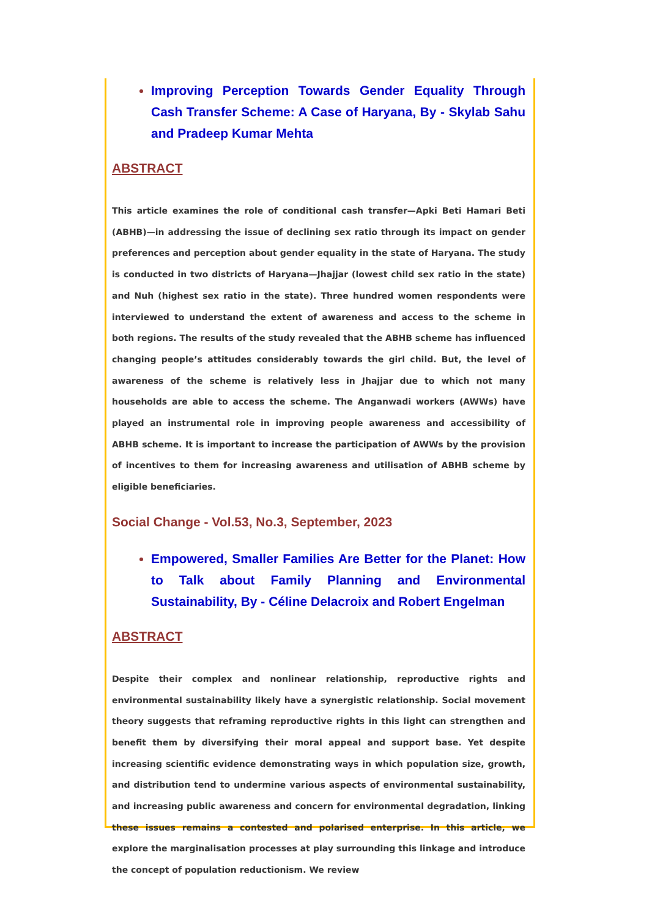Improving Perception Towards Gender Equality Through Cash Transfer Scheme: A Case of Haryana, By - Skylab Sahu and Pradeep Kumar Mehta
ABSTRACT
This article examines the role of conditional cash transfer—Apki Beti Hamari Beti (ABHB)—in addressing the issue of declining sex ratio through its impact on gender preferences and perception about gender equality in the state of Haryana. The study is conducted in two districts of Haryana—Jhajjar (lowest child sex ratio in the state) and Nuh (highest sex ratio in the state). Three hundred women respondents were interviewed to understand the extent of awareness and access to the scheme in both regions. The results of the study revealed that the ABHB scheme has influenced changing people’s attitudes considerably towards the girl child. But, the level of awareness of the scheme is relatively less in Jhajjar due to which not many households are able to access the scheme. The Anganwadi workers (AWWs) have played an instrumental role in improving people awareness and accessibility of ABHB scheme. It is important to increase the participation of AWWs by the provision of incentives to them for increasing awareness and utilisation of ABHB scheme by eligible beneficiaries.
Social Change - Vol.53, No.3, September, 2023
Empowered, Smaller Families Are Better for the Planet: How to Talk about Family Planning and Environmental Sustainability, By - Céline Delacroix and Robert Engelman
ABSTRACT
Despite their complex and nonlinear relationship, reproductive rights and environmental sustainability likely have a synergistic relationship. Social movement theory suggests that reframing reproductive rights in this light can strengthen and benefit them by diversifying their moral appeal and support base. Yet despite increasing scientific evidence demonstrating ways in which population size, growth, and distribution tend to undermine various aspects of environmental sustainability, and increasing public awareness and concern for environmental degradation, linking these issues remains a contested and polarised enterprise. In this article, we explore the marginalisation processes at play surrounding this linkage and introduce the concept of population reductionism. We review